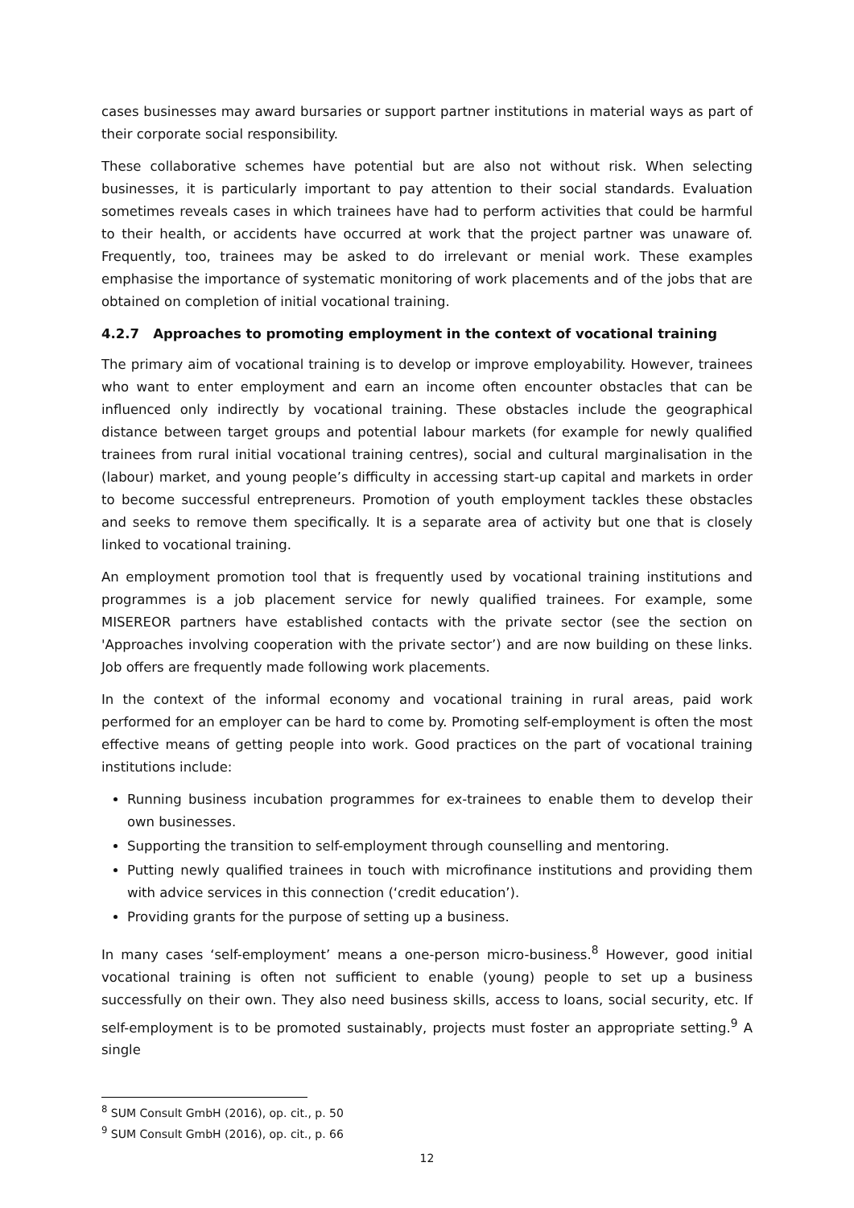cases businesses may award bursaries or support partner institutions in material ways as part of their corporate social responsibility.
These collaborative schemes have potential but are also not without risk. When selecting businesses, it is particularly important to pay attention to their social standards. Evaluation sometimes reveals cases in which trainees have had to perform activities that could be harmful to their health, or accidents have occurred at work that the project partner was unaware of. Frequently, too, trainees may be asked to do irrelevant or menial work. These examples emphasise the importance of systematic monitoring of work placements and of the jobs that are obtained on completion of initial vocational training.
4.2.7 Approaches to promoting employment in the context of vocational training
The primary aim of vocational training is to develop or improve employability. However, trainees who want to enter employment and earn an income often encounter obstacles that can be influenced only indirectly by vocational training. These obstacles include the geographical distance between target groups and potential labour markets (for example for newly qualified trainees from rural initial vocational training centres), social and cultural marginalisation in the (labour) market, and young people’s difficulty in accessing start-up capital and markets in order to become successful entrepreneurs. Promotion of youth employment tackles these obstacles and seeks to remove them specifically. It is a separate area of activity but one that is closely linked to vocational training.
An employment promotion tool that is frequently used by vocational training institutions and programmes is a job placement service for newly qualified trainees. For example, some MISEREOR partners have established contacts with the private sector (see the section on 'Approaches involving cooperation with the private sector’) and are now building on these links. Job offers are frequently made following work placements.
In the context of the informal economy and vocational training in rural areas, paid work performed for an employer can be hard to come by. Promoting self-employment is often the most effective means of getting people into work. Good practices on the part of vocational training institutions include:
Running business incubation programmes for ex-trainees to enable them to develop their own businesses.
Supporting the transition to self-employment through counselling and mentoring.
Putting newly qualified trainees in touch with microfinance institutions and providing them with advice services in this connection (‘credit education’).
Providing grants for the purpose of setting up a business.
In many cases ‘self-employment’ means a one-person micro-business.<sup>8</sup> However, good initial vocational training is often not sufficient to enable (young) people to set up a business successfully on their own. They also need business skills, access to loans, social security, etc. If self-employment is to be promoted sustainably, projects must foster an appropriate setting.<sup>9</sup> A single
<sup>8</sup> SUM Consult GmbH (2016), op. cit., p. 50
<sup>9</sup> SUM Consult GmbH (2016), op. cit., p. 66
12